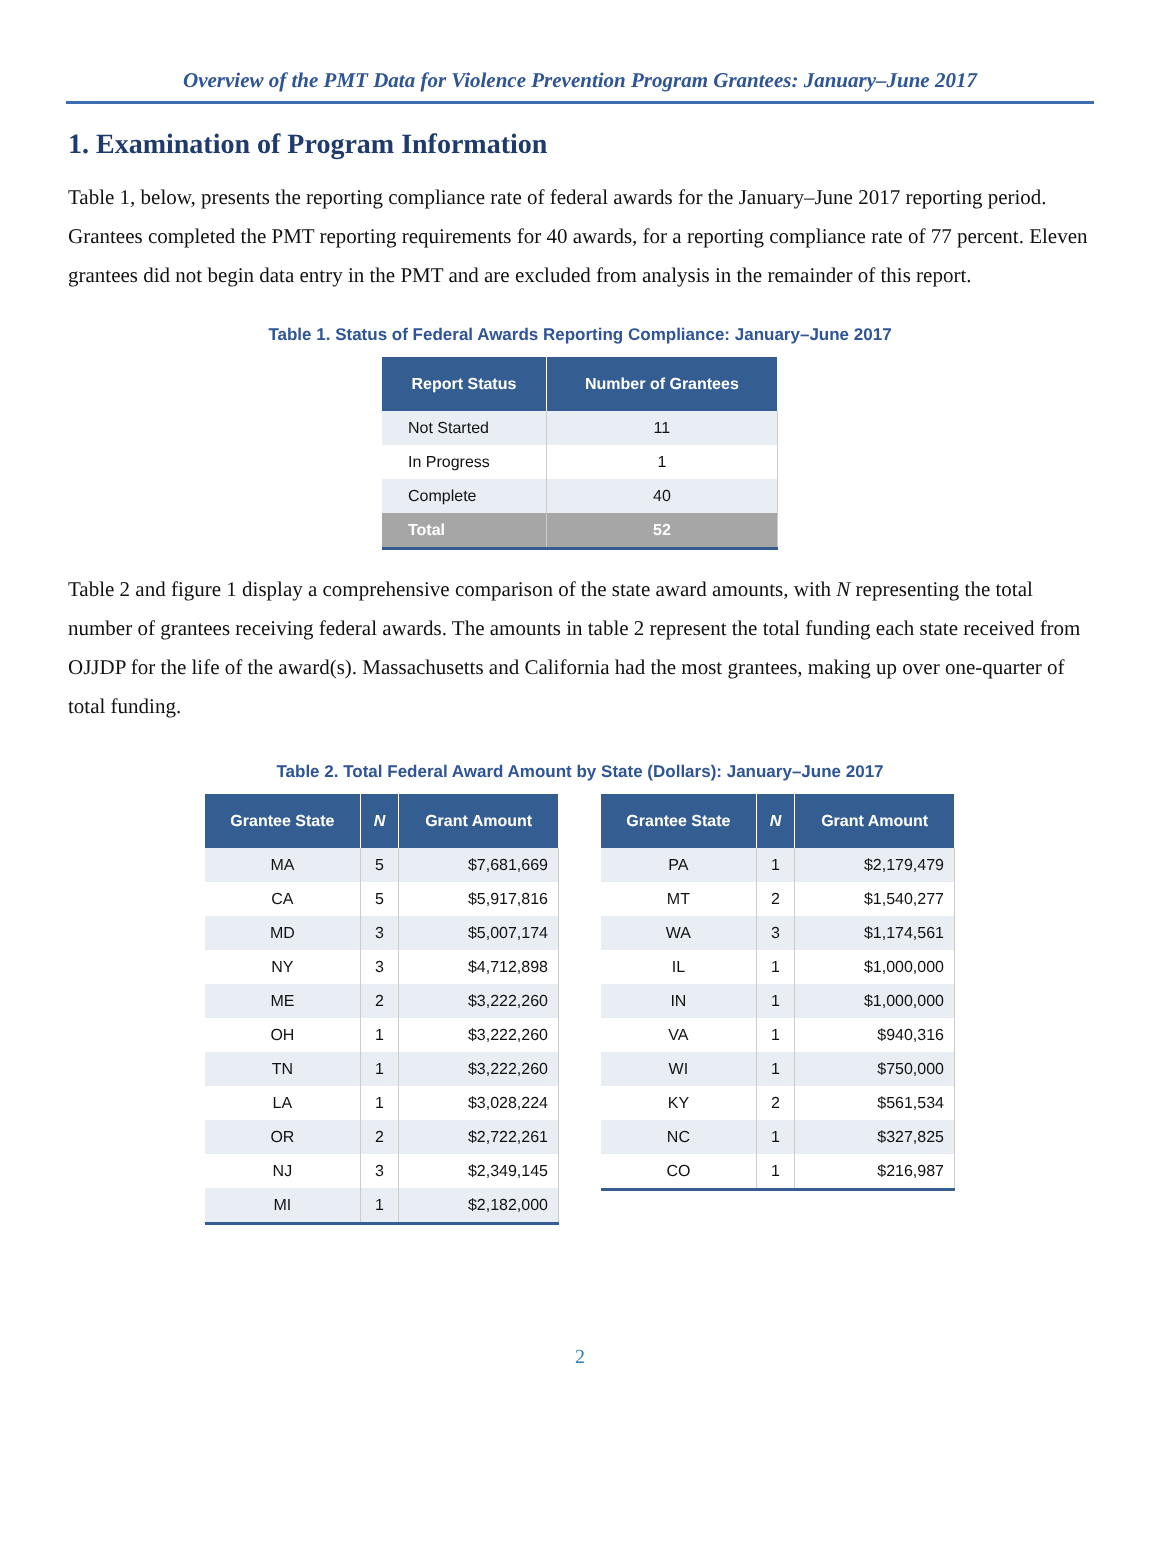Overview of the PMT Data for Violence Prevention Program Grantees: January–June 2017
1. Examination of Program Information
Table 1, below, presents the reporting compliance rate of federal awards for the January–June 2017 reporting period. Grantees completed the PMT reporting requirements for 40 awards, for a reporting compliance rate of 77 percent. Eleven grantees did not begin data entry in the PMT and are excluded from analysis in the remainder of this report.
Table 1. Status of Federal Awards Reporting Compliance: January–June 2017
| Report Status | Number of Grantees |
| --- | --- |
| Not Started | 11 |
| In Progress | 1 |
| Complete | 40 |
| Total | 52 |
Table 2 and figure 1 display a comprehensive comparison of the state award amounts, with N representing the total number of grantees receiving federal awards. The amounts in table 2 represent the total funding each state received from OJJDP for the life of the award(s). Massachusetts and California had the most grantees, making up over one-quarter of total funding.
Table 2. Total Federal Award Amount by State (Dollars): January–June 2017
| Grantee State | N | Grant Amount |
| --- | --- | --- |
| MA | 5 | $7,681,669 |
| CA | 5 | $5,917,816 |
| MD | 3 | $5,007,174 |
| NY | 3 | $4,712,898 |
| ME | 2 | $3,222,260 |
| OH | 1 | $3,222,260 |
| TN | 1 | $3,222,260 |
| LA | 1 | $3,028,224 |
| OR | 2 | $2,722,261 |
| NJ | 3 | $2,349,145 |
| MI | 1 | $2,182,000 |
| Grantee State | N | Grant Amount |
| --- | --- | --- |
| PA | 1 | $2,179,479 |
| MT | 2 | $1,540,277 |
| WA | 3 | $1,174,561 |
| IL | 1 | $1,000,000 |
| IN | 1 | $1,000,000 |
| VA | 1 | $940,316 |
| WI | 1 | $750,000 |
| KY | 2 | $561,534 |
| NC | 1 | $327,825 |
| CO | 1 | $216,987 |
2